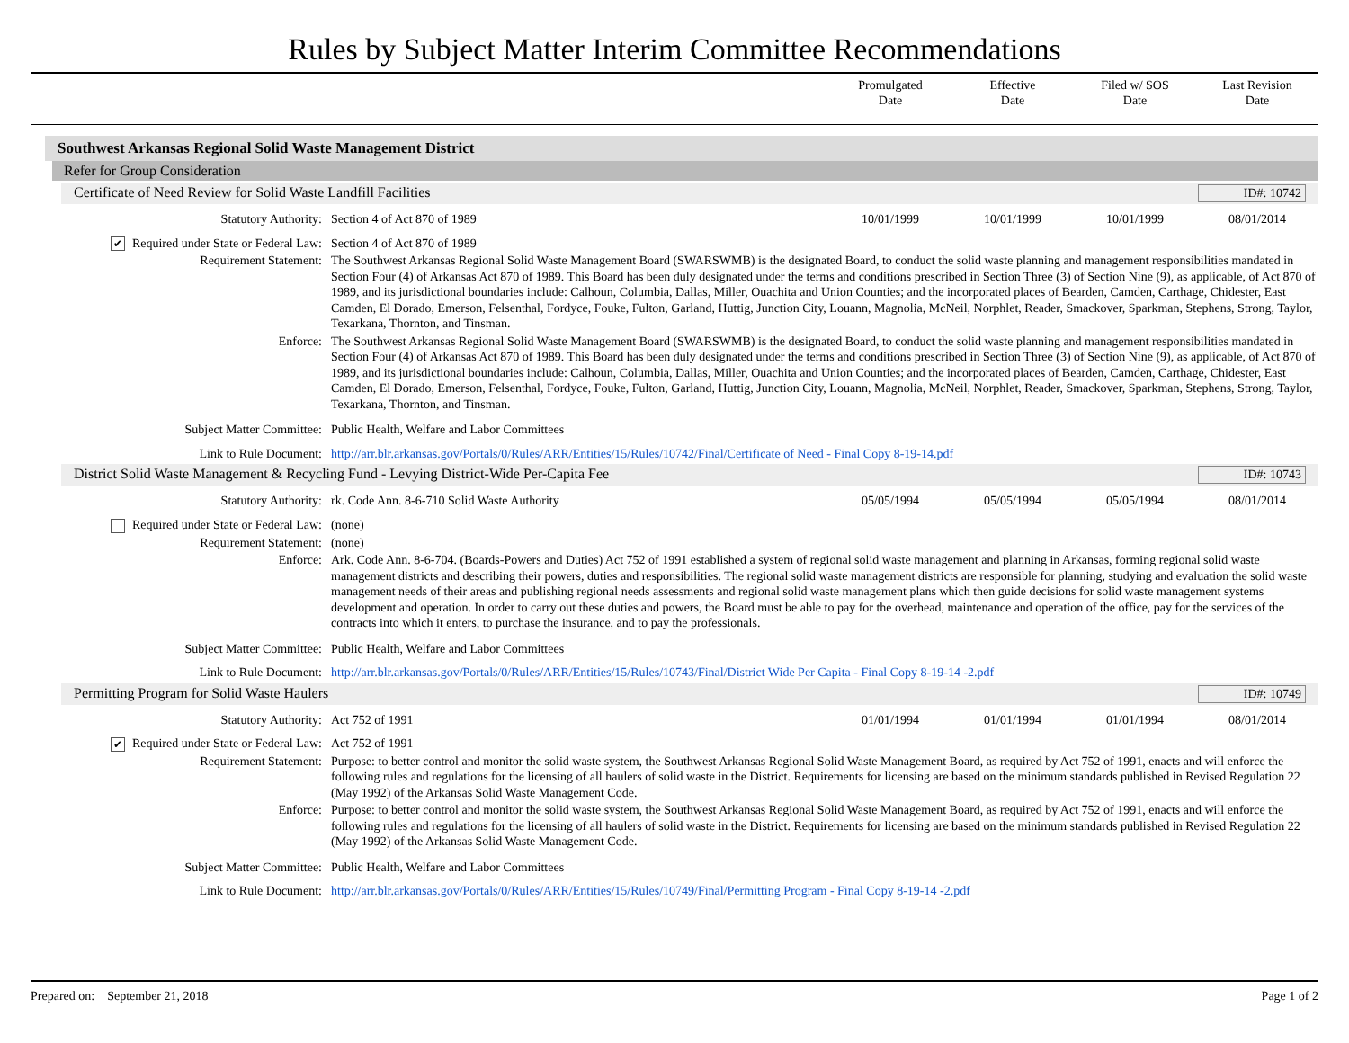Rules by Subject Matter Interim Committee Recommendations
Promulgated
Date
Effective
Date
Filed w/ SOS
Date
Last Revision
Date
Southwest Arkansas Regional Solid Waste Management District
Refer for Group Consideration
Certificate of Need Review for Solid Waste Landfill Facilities
ID#: 10742
| Statutory Authority: | Section 4 of Act 870 of 1989 | 10/01/1999 | 10/01/1999 | 10/01/1999 | 08/01/2014 |
| ✔ Required under State or Federal Law: | Section 4 of Act 870 of 1989 | | | | |
| Requirement Statement: | The Southwest Arkansas Regional Solid Waste Management Board (SWARSWMB) is the designated Board, to conduct the solid waste planning and management responsibilities mandated in Section Four (4) of Arkansas Act 870 of 1989. This Board has been duly designated under the terms and conditions prescribed in Section Three (3) of Section Nine (9), as applicable, of Act 870 of 1989, and its jurisdictional boundaries include: Calhoun, Columbia, Dallas, Miller, Ouachita and Union Counties; and the incorporated places of Bearden, Camden, Carthage, Chidester, East Camden, El Dorado, Emerson, Felsenthal, Fordyce, Fouke, Fulton, Garland, Huttig, Junction City, Louann, Magnolia, McNeil, Norphlet, Reader, Smackover, Sparkman, Stephens, Strong, Taylor, Texarkana, Thornton, and Tinsman. | | | | |
| Enforce: | The Southwest Arkansas Regional Solid Waste Management Board (SWARSWMB) is the designated Board, to conduct the solid waste planning and management responsibilities mandated in Section Four (4) of Arkansas Act 870 of 1989. This Board has been duly designated under the terms and conditions prescribed in Section Three (3) of Section Nine (9), as applicable, of Act 870 of 1989, and its jurisdictional boundaries include: Calhoun, Columbia, Dallas, Miller, Ouachita and Union Counties; and the incorporated places of Bearden, Camden, Carthage, Chidester, East Camden, El Dorado, Emerson, Felsenthal, Fordyce, Fouke, Fulton, Garland, Huttig, Junction City, Louann, Magnolia, McNeil, Norphlet, Reader, Smackover, Sparkman, Stephens, Strong, Taylor, Texarkana, Thornton, and Tinsman. | | | | |
| Subject Matter Committee: | Public Health, Welfare and Labor Committees | | | | |
| Link to Rule Document: | http://arr.blr.arkansas.gov/Portals/0/Rules/ARR/Entities/15/Rules/10742/Final/Certificate of Need - Final Copy 8-19-14.pdf | | | | |
District Solid Waste Management & Recycling Fund - Levying District-Wide Per-Capita Fee
ID#: 10743
| Statutory Authority: | rk. Code Ann. 8-6-710 Solid Waste Authority | 05/05/1994 | 05/05/1994 | 05/05/1994 | 08/01/2014 |
| Required under State or Federal Law: | (none) | | | | |
| Requirement Statement: | (none) | | | | |
| Enforce: | Ark. Code Ann. 8-6-704. (Boards-Powers and Duties) Act 752 of 1991 established a system of regional solid waste management and planning in Arkansas, forming regional solid waste management districts and describing their powers, duties and responsibilities. The regional solid waste management districts are responsible for planning, studying and evaluation the solid waste management needs of their areas and publishing regional needs assessments and regional solid waste management plans which then guide decisions for solid waste management systems development and operation. In order to carry out these duties and powers, the Board must be able to pay for the overhead, maintenance and operation of the office, pay for the services of the contracts into which it enters, to purchase the insurance, and to pay the professionals. | | | | |
| Subject Matter Committee: | Public Health, Welfare and Labor Committees | | | | |
| Link to Rule Document: | http://arr.blr.arkansas.gov/Portals/0/Rules/ARR/Entities/15/Rules/10743/Final/District Wide Per Capita - Final Copy 8-19-14 -2.pdf | | | | |
Permitting Program for Solid Waste Haulers
ID#: 10749
| Statutory Authority: | Act 752 of 1991 | 01/01/1994 | 01/01/1994 | 01/01/1994 | 08/01/2014 |
| ✔ Required under State or Federal Law: | Act 752 of 1991 | | | | |
| Requirement Statement: | Purpose: to better control and monitor the solid waste system, the Southwest Arkansas Regional Solid Waste Management Board, as required by Act 752 of 1991, enacts and will enforce the following rules and regulations for the licensing of all haulers of solid waste in the District. Requirements for licensing are based on the minimum standards published in Revised Regulation 22 (May 1992) of the Arkansas Solid Waste Management Code. | | | | |
| Enforce: | Purpose: to better control and monitor the solid waste system, the Southwest Arkansas Regional Solid Waste Management Board, as required by Act 752 of 1991, enacts and will enforce the following rules and regulations for the licensing of all haulers of solid waste in the District. Requirements for licensing are based on the minimum standards published in Revised Regulation 22 (May 1992) of the Arkansas Solid Waste Management Code. | | | | |
| Subject Matter Committee: | Public Health, Welfare and Labor Committees | | | | |
| Link to Rule Document: | http://arr.blr.arkansas.gov/Portals/0/Rules/ARR/Entities/15/Rules/10749/Final/Permitting Program - Final Copy 8-19-14 -2.pdf | | | | |
Prepared on: September 21, 2018
Page 1 of 2